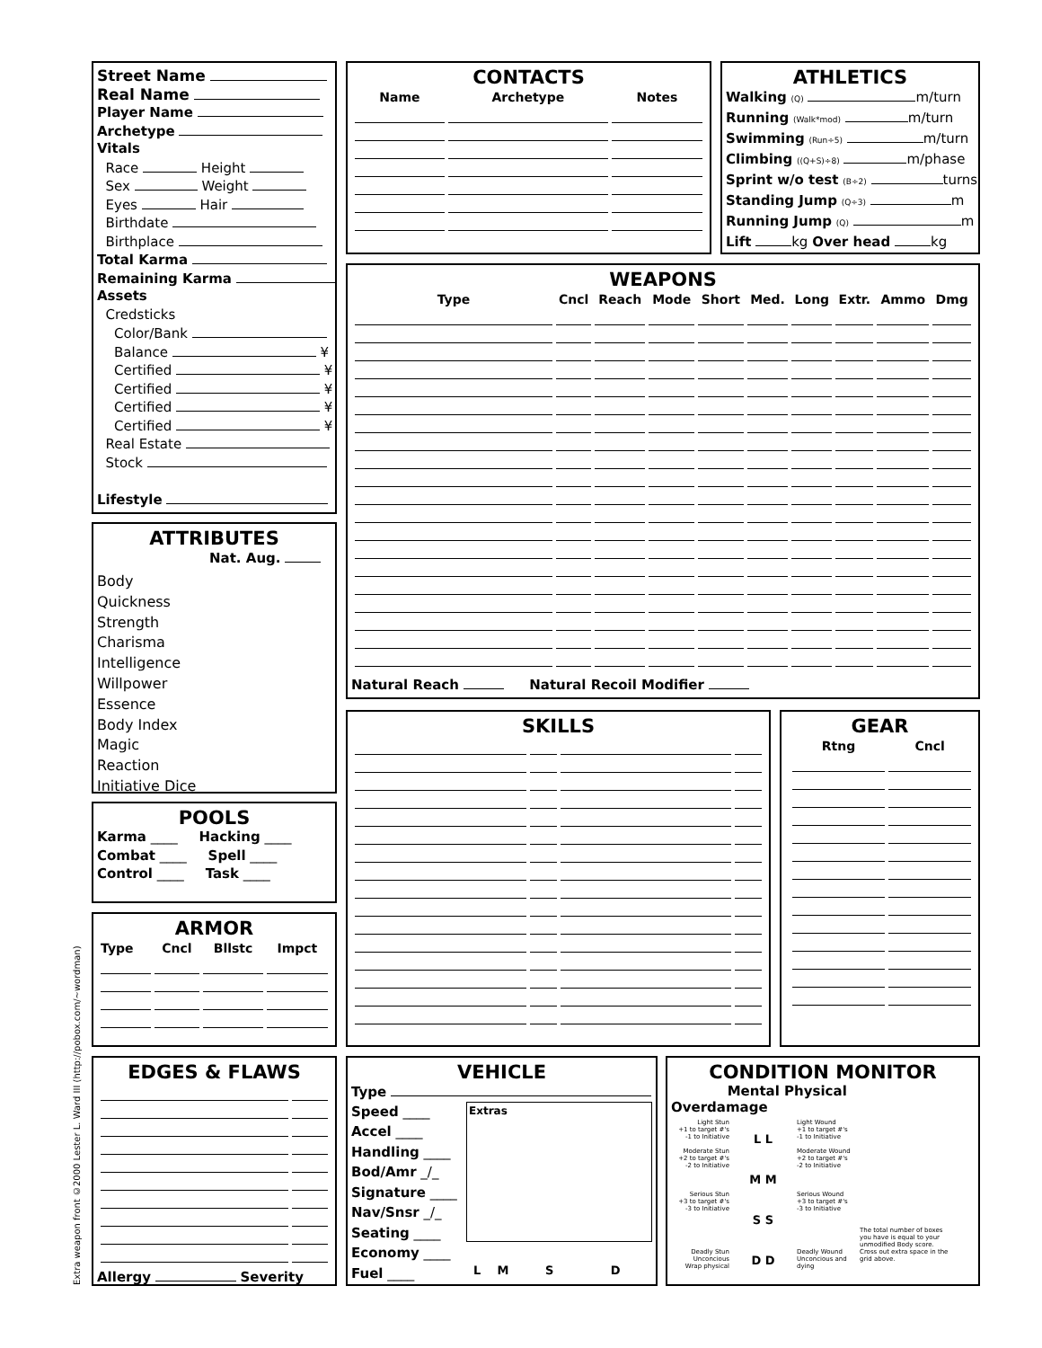Extra weapon front ©2000 Lester L. Ward III (http://pobox.com/~wordman)
Street Name
Real Name
Player Name
Archetype
Vitals
Race Height
Sex Weight
Eyes Hair
Birthdate
Birthplace
Total Karma
Remaining Karma
Assets
Credsticks
Color/Bank
Balance ¥
Certified ¥
Certified ¥
Certified ¥
Certified ¥
Real Estate
Stock
Lifestyle
CONTACTS
| Name | Archetype | Notes |
| --- | --- | --- |
ATHLETICS
Walking (Q) m/turn
Running (Walk*mod) m/turn
Swimming (Run÷5) m/turn
Climbing ((Q+S)÷8) m/phase
Sprint w/o test (B÷2) turns
Standing Jump (Q÷3) m
Running Jump (Q) m
Lift kg Over head kg
WEAPONS
| Type | Cncl | Reach | Mode | Short | Med. | Long | Extr. | Ammo | Dmg |
| --- | --- | --- | --- | --- | --- | --- | --- | --- | --- |
Natural Reach Natural Recoil Modifier
ATTRIBUTES
Nat. Aug.
Body
Quickness
Strength
Charisma
Intelligence
Willpower
Essence
Body Index
Magic
Reaction
Initiative Dice
POOLS
Karma ____ Hacking ____
Combat ____ Spell ____
Control ____ Task ____
ARMOR
| Type | Cncl | Bllstc | Impct |
| --- | --- | --- | --- |
SKILLS
GEAR
| | Rtng | Cncl |
| --- | --- | --- |
EDGES & FLAWS
Allergy Severity
VEHICLE
Type
Speed ____
Accel ____
Handling ____
Bod/Amr _/_
Signature ____
Nav/Snsr _/_
Seating ____
Economy ____
Fuel ____
Extras
L M S D
CONDITION MONITOR
Mental Physical Overdamage
Light Stun
+1 to target #'s
-1 to Initiative
Moderate Stun
+2 to target #'s
-2 to Initiative
Serious Stun
+3 to target #'s
-3 to Initiative
Deadly Stun
Unconcious
Wrap physical
L L
M M
S S
D D
Light Wound
+1 to target #'s
-1 to Initiative
Moderate Wound
+2 to target #'s
-2 to Initiative
Serious Wound
+3 to target #'s
-3 to Initiative
Deadly Wound
Unconcious and
dying
The total number of boxes you have is equal to your unmodified Body score. Cross out extra space in the grid above.